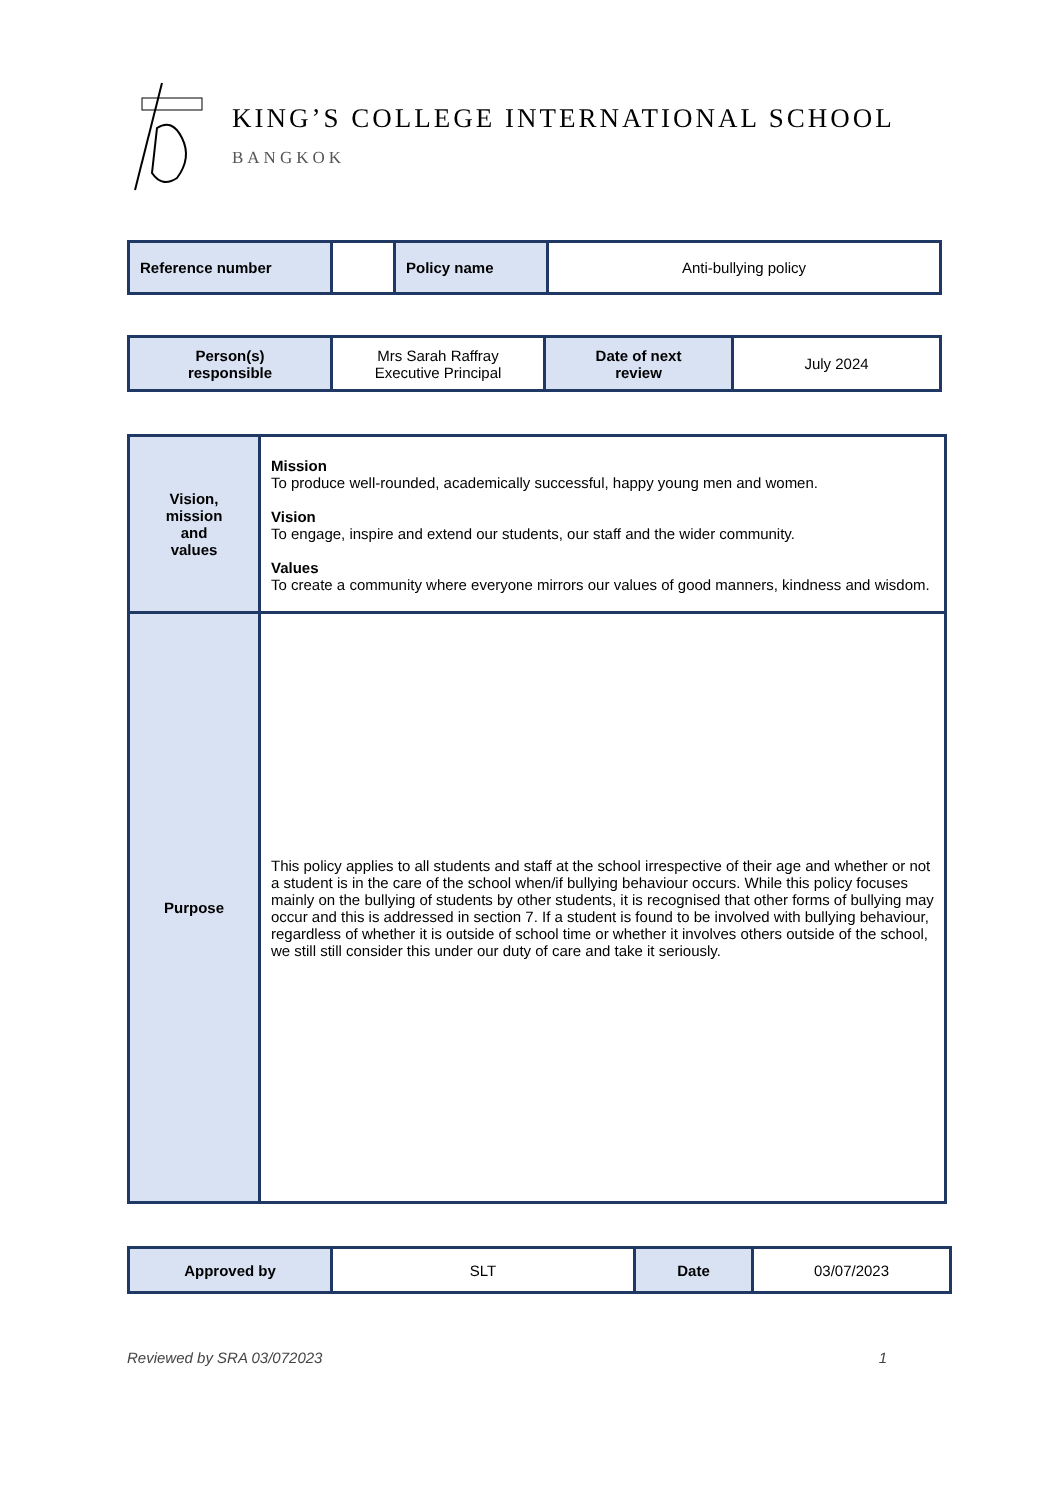KING’S COLLEGE INTERNATIONAL SCHOOL
BANGKOK
| Reference number | | Policy name | Anti-bullying policy |
| Person(s) responsible | Mrs Sarah Raffray Executive Principal | Date of next review | July 2024 |
| Vision, mission and values | Mission To produce well-rounded, academically successful, happy young men and women. Vision To engage, inspire and extend our students, our staff and the wider community. Values To create a community where everyone mirrors our values of good manners, kindness and wisdom. |
| Purpose | This policy applies to all students and staff at the school irrespective of their age and whether or not a student is in the care of the school when/if bullying behaviour occurs. While this policy focuses mainly on the bullying of students by other students, it is recognised that other forms of bullying may occur and this is addressed in section 7. If a student is found to be involved with bullying behaviour, regardless of whether it is outside of school time or whether it involves others outside of the school, we still still consider this under our duty of care and take it seriously. |
| Approved by | SLT | Date | 03/07/2023 |
Reviewed by SRA 03/072023 1